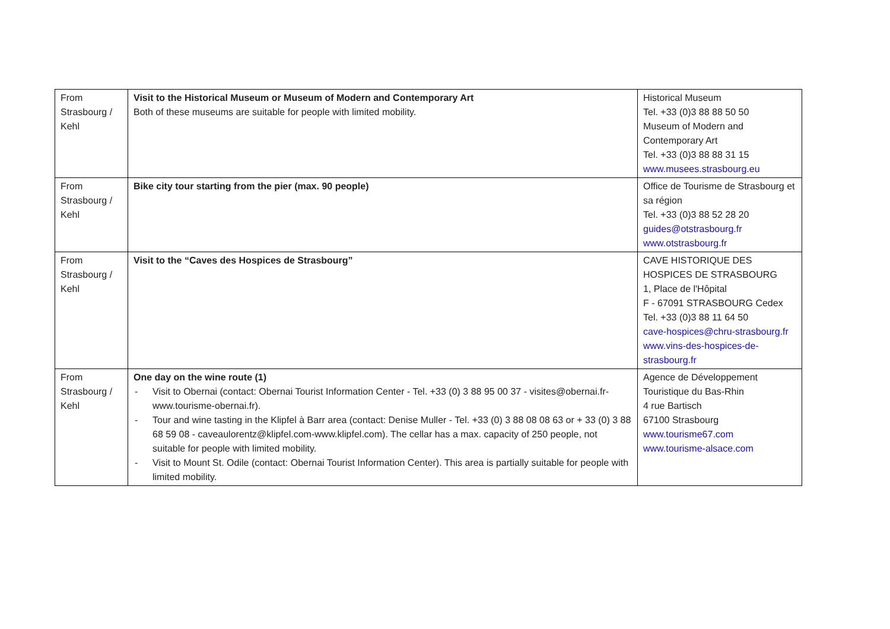| From Strasbourg / Kehl | Visit to the Historical Museum or Museum of Modern and Contemporary Art Both of these museums are suitable for people with limited mobility. | Historical Museum Tel. +33 (0)3 88 88 50 50 Museum of Modern and Contemporary Art Tel. +33 (0)3 88 88 31 15 www.musees.strasbourg.eu |
| From Strasbourg / Kehl | Bike city tour starting from the pier (max. 90 people) | Office de Tourisme de Strasbourg et sa région Tel. +33 (0)3 88 52 28 20 guides@otstrasbourg.fr www.otstrasbourg.fr |
| From Strasbourg / Kehl | Visit to the “Caves des Hospices de Strasbourg” | CAVE HISTORIQUE DES HOSPICES DE STRASBOURG 1, Place de l'Hôpital F - 67091 STRASBOURG Cedex Tel. +33 (0)3 88 11 64 50 cave-hospices@chru-strasbourg.fr www.vins-des-hospices-de-strasbourg.fr |
| From Strasbourg / Kehl | One day on the wine route (1) - Visit to Obernai (contact: Obernai Tourist Information Center - Tel. +33 (0) 3 88 95 00 37 - visites@obernai.fr-www.tourisme-obernai.fr). - Tour and wine tasting in the Klipfel à Barr area (contact: Denise Muller - Tel. +33 (0) 3 88 08 08 63 or + 33 (0) 3 88 68 59 08 - caveaulorentz@klipfel.com-www.klipfel.com). The cellar has a max. capacity of 250 people, not suitable for people with limited mobility. - Visit to Mount St. Odile (contact: Obernai Tourist Information Center). This area is partially suitable for people with limited mobility. | Agence de Développement Touristique du Bas-Rhin 4 rue Bartisch 67100 Strasbourg www.tourisme67.com www.tourisme-alsace.com |